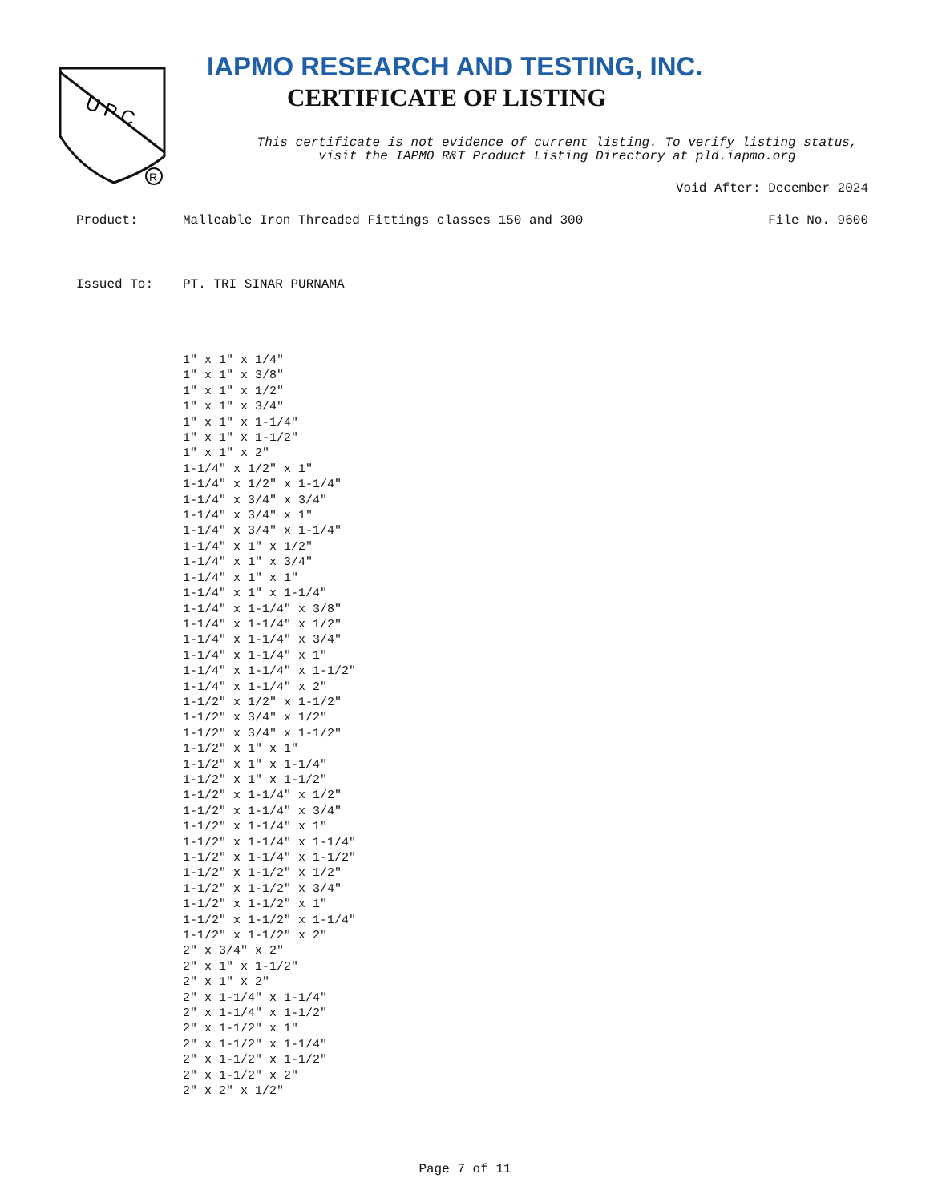U P C
R
IAPMO RESEARCH AND TESTING, INC.
CERTIFICATE OF LISTING
This certificate is not evidence of current listing. To verify listing status,
visit the IAPMO R&T Product Listing Directory at pld.iapmo.org
Void After: December 2024
Product: Malleable Iron Threaded Fittings classes 150 and 300 File No. 9600
Issued To: PT. TRI SINAR PURNAMA
1" x 1" x 1/4" 1" x 1" x 3/8" 1" x 1" x 1/2" 1" x 1" x 3/4" 1" x 1" x 1-1/4" 1" x 1" x 1-1/2" 1" x 1" x 2" 1-1/4" x 1/2" x 1" 1-1/4" x 1/2" x 1-1/4" 1-1/4" x 3/4" x 3/4" 1-1/4" x 3/4" x 1" 1-1/4" x 3/4" x 1-1/4" 1-1/4" x 1" x 1/2" 1-1/4" x 1" x 3/4" 1-1/4" x 1" x 1" 1-1/4" x 1" x 1-1/4" 1-1/4" x 1-1/4" x 3/8" 1-1/4" x 1-1/4" x 1/2" 1-1/4" x 1-1/4" x 3/4" 1-1/4" x 1-1/4" x 1" 1-1/4" x 1-1/4" x 1-1/2" 1-1/4" x 1-1/4" x 2" 1-1/2" x 1/2" x 1-1/2" 1-1/2" x 3/4" x 1/2" 1-1/2" x 3/4" x 1-1/2" 1-1/2" x 1" x 1" 1-1/2" x 1" x 1-1/4" 1-1/2" x 1" x 1-1/2" 1-1/2" x 1-1/4" x 1/2" 1-1/2" x 1-1/4" x 3/4" 1-1/2" x 1-1/4" x 1" 1-1/2" x 1-1/4" x 1-1/4" 1-1/2" x 1-1/4" x 1-1/2" 1-1/2" x 1-1/2" x 1/2" 1-1/2" x 1-1/2" x 3/4" 1-1/2" x 1-1/2" x 1" 1-1/2" x 1-1/2" x 1-1/4" 1-1/2" x 1-1/2" x 2" 2" x 3/4" x 2" 2" x 1" x 1-1/2" 2" x 1" x 2" 2" x 1-1/4" x 1-1/4" 2" x 1-1/4" x 1-1/2" 2" x 1-1/2" x 1" 2" x 1-1/2" x 1-1/4" 2" x 1-1/2" x 1-1/2" 2" x 1-1/2" x 2" 2" x 2" x 1/2"
Page 7 of 11